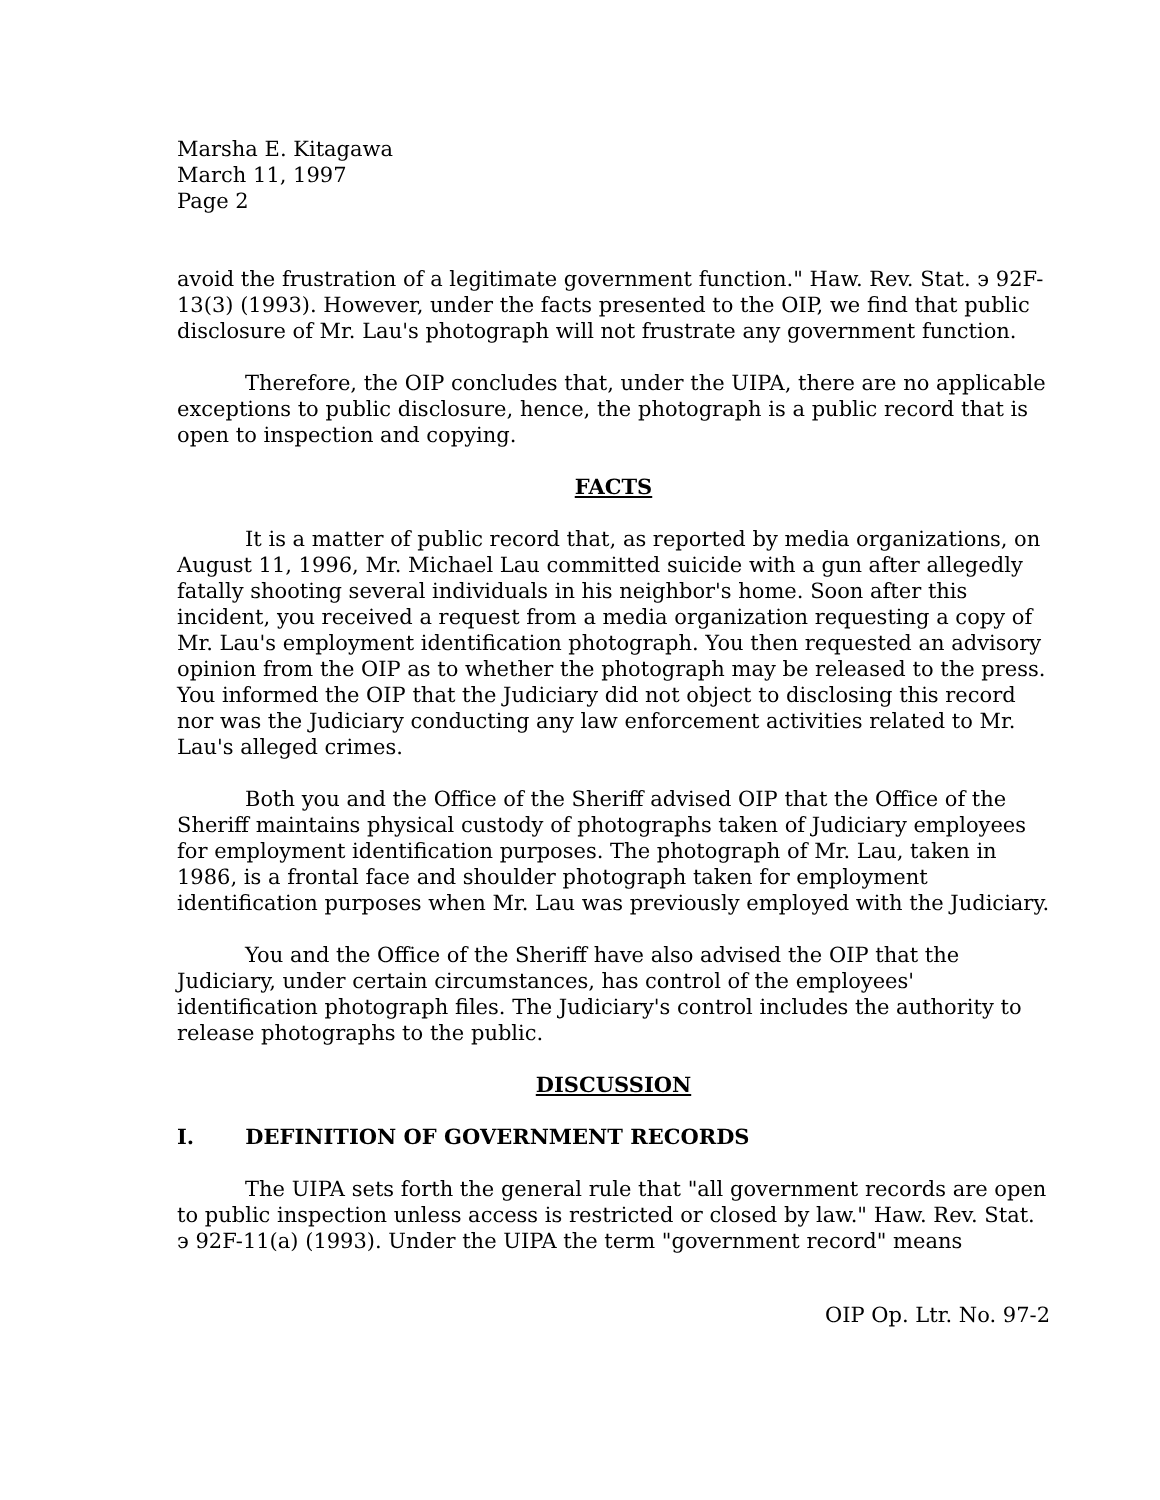Marsha E. Kitagawa
March 11, 1997
Page 2
avoid the frustration of a legitimate government function." Haw. Rev. Stat. э 92F-13(3) (1993). However, under the facts presented to the OIP, we find that public disclosure of Mr. Lau's photograph will not frustrate any government function.
Therefore, the OIP concludes that, under the UIPA, there are no applicable exceptions to public disclosure, hence, the photograph is a public record that is open to inspection and copying.
FACTS
It is a matter of public record that, as reported by media organizations, on August 11, 1996, Mr. Michael Lau committed suicide with a gun after allegedly fatally shooting several individuals in his neighbor's home. Soon after this incident, you received a request from a media organization requesting a copy of Mr. Lau's employment identification photograph. You then requested an advisory opinion from the OIP as to whether the photograph may be released to the press. You informed the OIP that the Judiciary did not object to disclosing this record nor was the Judiciary conducting any law enforcement activities related to Mr. Lau's alleged crimes.
Both you and the Office of the Sheriff advised OIP that the Office of the Sheriff maintains physical custody of photographs taken of Judiciary employees for employment identification purposes. The photograph of Mr. Lau, taken in 1986, is a frontal face and shoulder photograph taken for employment identification purposes when Mr. Lau was previously employed with the Judiciary.
You and the Office of the Sheriff have also advised the OIP that the Judiciary, under certain circumstances, has control of the employees' identification photograph files. The Judiciary's control includes the authority to release photographs to the public.
DISCUSSION
I. DEFINITION OF GOVERNMENT RECORDS
The UIPA sets forth the general rule that "all government records are open to public inspection unless access is restricted or closed by law." Haw. Rev. Stat. э 92F-11(a) (1993). Under the UIPA the term "government record" means
OIP Op. Ltr. No. 97-2